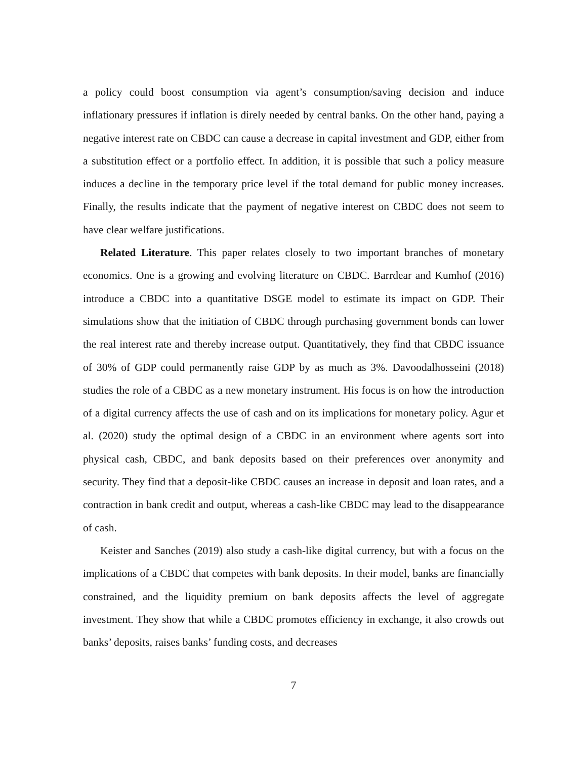a policy could boost consumption via agent’s consumption/saving decision and induce inflationary pressures if inflation is direly needed by central banks. On the other hand, paying a negative interest rate on CBDC can cause a decrease in capital investment and GDP, either from a substitution effect or a portfolio effect. In addition, it is possible that such a policy measure induces a decline in the temporary price level if the total demand for public money increases. Finally, the results indicate that the payment of negative interest on CBDC does not seem to have clear welfare justifications.
Related Literature. This paper relates closely to two important branches of monetary economics. One is a growing and evolving literature on CBDC. Barrdear and Kumhof (2016) introduce a CBDC into a quantitative DSGE model to estimate its impact on GDP. Their simulations show that the initiation of CBDC through purchasing government bonds can lower the real interest rate and thereby increase output. Quantitatively, they find that CBDC issuance of 30% of GDP could permanently raise GDP by as much as 3%. Davoodalhosseini (2018) studies the role of a CBDC as a new monetary instrument. His focus is on how the introduction of a digital currency affects the use of cash and on its implications for monetary policy. Agur et al. (2020) study the optimal design of a CBDC in an environment where agents sort into physical cash, CBDC, and bank deposits based on their preferences over anonymity and security. They find that a deposit-like CBDC causes an increase in deposit and loan rates, and a contraction in bank credit and output, whereas a cash-like CBDC may lead to the disappearance of cash.
Keister and Sanches (2019) also study a cash-like digital currency, but with a focus on the implications of a CBDC that competes with bank deposits. In their model, banks are financially constrained, and the liquidity premium on bank deposits affects the level of aggregate investment. They show that while a CBDC promotes efficiency in exchange, it also crowds out banks’ deposits, raises banks’ funding costs, and decreases
7